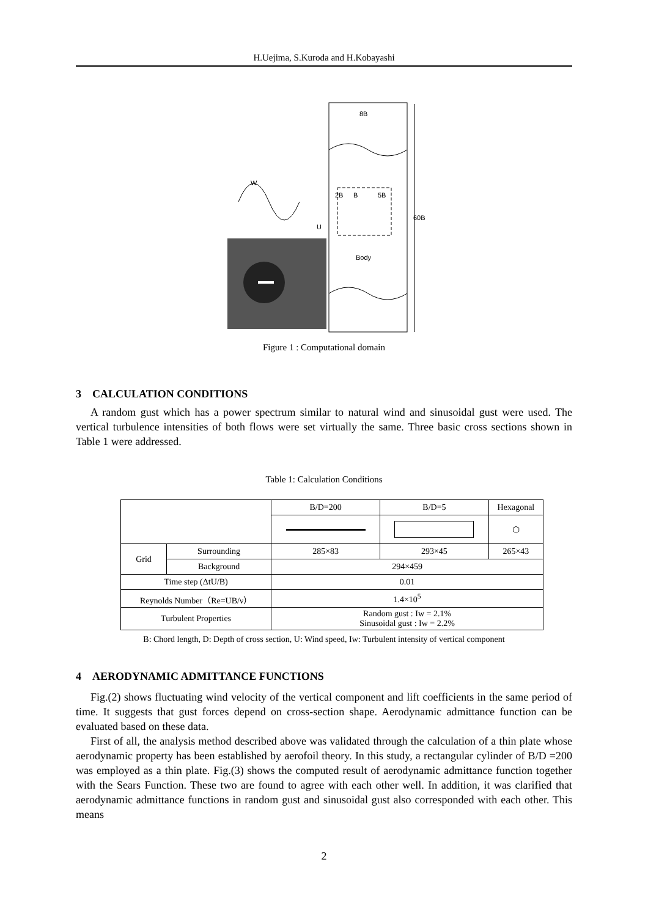H.Uejima, S.Kuroda and H.Kobayashi
8B
60B
2B
B
5B
Body
W
U
Figure 1 : Computational domain
3 CALCULATION CONDITIONS
A random gust which has a power spectrum similar to natural wind and sinusoidal gust were used. The vertical turbulence intensities of both flows were set virtually the same. Three basic cross sections shown in Table 1 were addressed.
Table 1: Calculation Conditions
| | | B/D=200 | B/D=5 | Hexagonal |
| | | | | ⬡ |
| Grid | Surrounding | 285×83 | 293×45 | 265×43 |
| | Background | 294×459 | | |
| Time step (ΔtU/B) | | 0.01 | | |
| Reynolds Number（Re=UB/ν） | | 1.4×10<sup>5</sup> | | |
| Turbulent Properties | | Random gust : Iw = 2.1% Sinusoidal gust : Iw = 2.2% | | |
B: Chord length, D: Depth of cross section, U: Wind speed, Iw: Turbulent intensity of vertical component
4 AERODYNAMIC ADMITTANCE FUNCTIONS
Fig.(2) shows fluctuating wind velocity of the vertical component and lift coefficients in the same period of time. It suggests that gust forces depend on cross-section shape. Aerodynamic admittance function can be evaluated based on these data.
First of all, the analysis method described above was validated through the calculation of a thin plate whose aerodynamic property has been established by aerofoil theory. In this study, a rectangular cylinder of B/D =200 was employed as a thin plate. Fig.(3) shows the computed result of aerodynamic admittance function together with the Sears Function. These two are found to agree with each other well. In addition, it was clarified that aerodynamic admittance functions in random gust and sinusoidal gust also corresponded with each other. This means
2